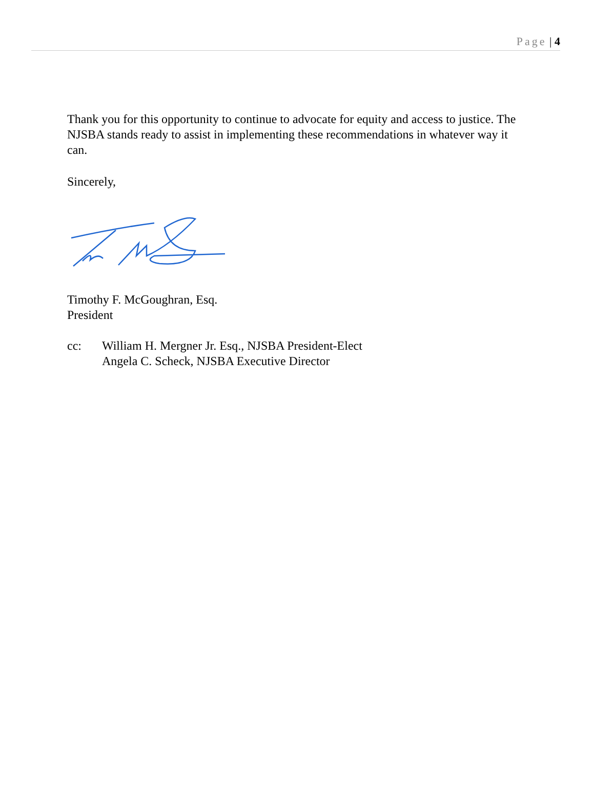Page | 4
Thank you for this opportunity to continue to advocate for equity and access to justice. The NJSBA stands ready to assist in implementing these recommendations in whatever way it can.
Sincerely,
Timothy F. McGoughran, Esq.
President
cc: William H. Mergner Jr. Esq., NJSBA President-Elect
Angela C. Scheck, NJSBA Executive Director